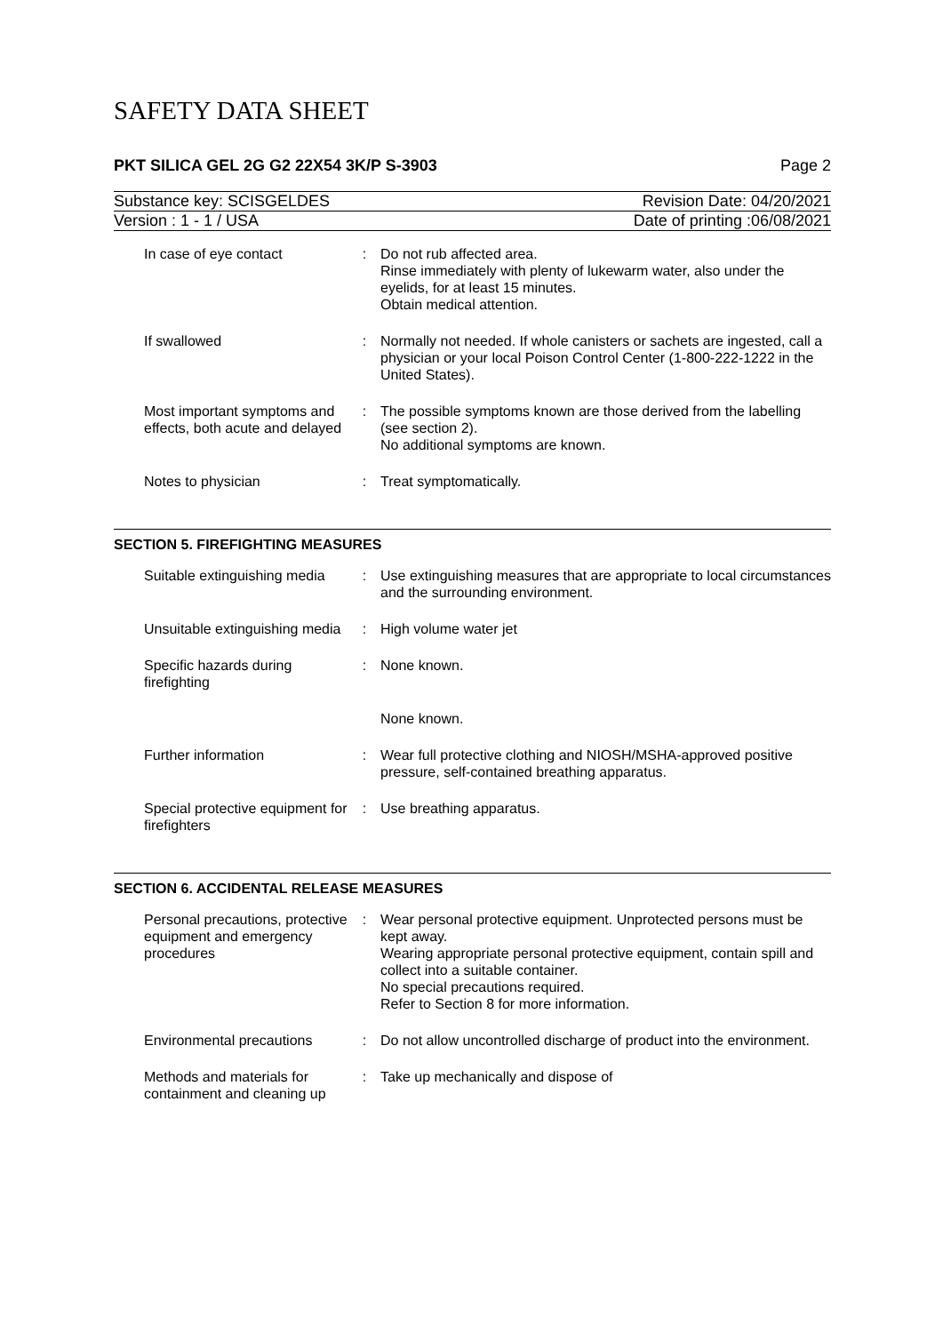SAFETY DATA SHEET
PKT SILICA GEL 2G G2 22X54 3K/P S-3903 Page 2
Substance key: SCISGELDES Revision Date: 04/20/2021
Version : 1 - 1 / USA Date of printing :06/08/2021
| In case of eye contact | : | Do not rub affected area. Rinse immediately with plenty of lukewarm water, also under the eyelids, for at least 15 minutes. Obtain medical attention. |
| If swallowed | : | Normally not needed. If whole canisters or sachets are ingested, call a physician or your local Poison Control Center (1-800-222-1222 in the United States). |
| Most important symptoms and effects, both acute and delayed | : | The possible symptoms known are those derived from the labelling (see section 2). No additional symptoms are known. |
| Notes to physician | : | Treat symptomatically. |
SECTION 5. FIREFIGHTING MEASURES
| Suitable extinguishing media | : | Use extinguishing measures that are appropriate to local circumstances and the surrounding environment. |
| Unsuitable extinguishing media | : | High volume water jet |
| Specific hazards during firefighting | : | None known. |
| | | None known. |
| Further information | : | Wear full protective clothing and NIOSH/MSHA-approved positive pressure, self-contained breathing apparatus. |
| Special protective equipment for firefighters | : | Use breathing apparatus. |
SECTION 6. ACCIDENTAL RELEASE MEASURES
| Personal precautions, protective equipment and emergency procedures | : | Wear personal protective equipment. Unprotected persons must be kept away. Wearing appropriate personal protective equipment, contain spill and collect into a suitable container. No special precautions required. Refer to Section 8 for more information. |
| Environmental precautions | : | Do not allow uncontrolled discharge of product into the environment. |
| Methods and materials for containment and cleaning up | : | Take up mechanically and dispose of |